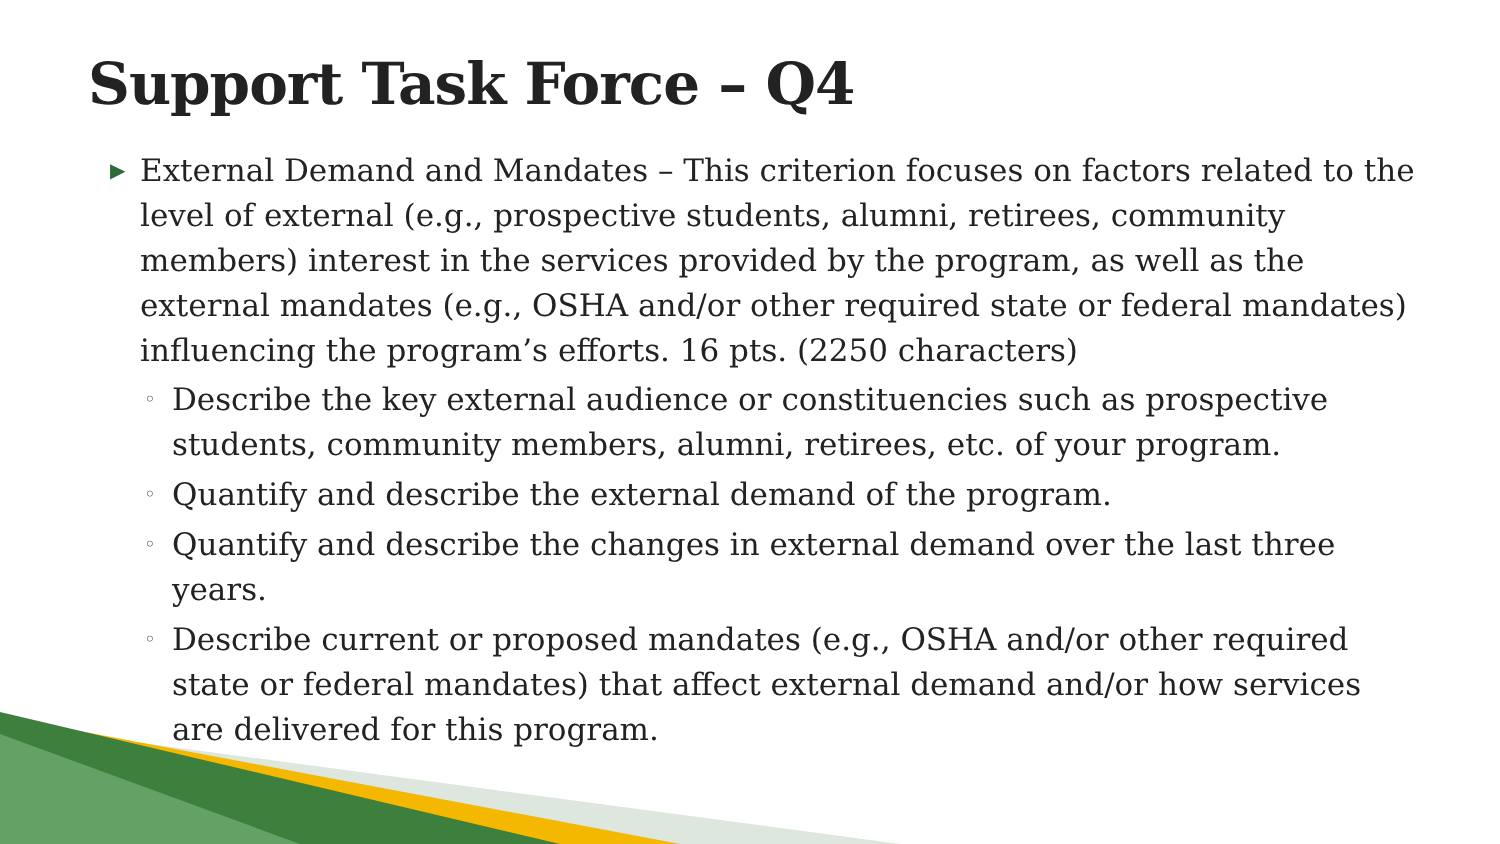Support Task Force – Q4
▶ External Demand and Mandates – This criterion focuses on factors related to the level of external (e.g., prospective students, alumni, retirees, community members) interest in the services provided by the program, as well as the external mandates (e.g., OSHA and/or other required state or federal mandates) influencing the program’s efforts. 16 pts. (2250 characters)
◦ Describe the key external audience or constituencies such as prospective students, community members, alumni, retirees, etc. of your program.
◦ Quantify and describe the external demand of the program.
◦ Quantify and describe the changes in external demand over the last three years.
◦ Describe current or proposed mandates (e.g., OSHA and/or other required state or federal mandates) that affect external demand and/or how services are delivered for this program.